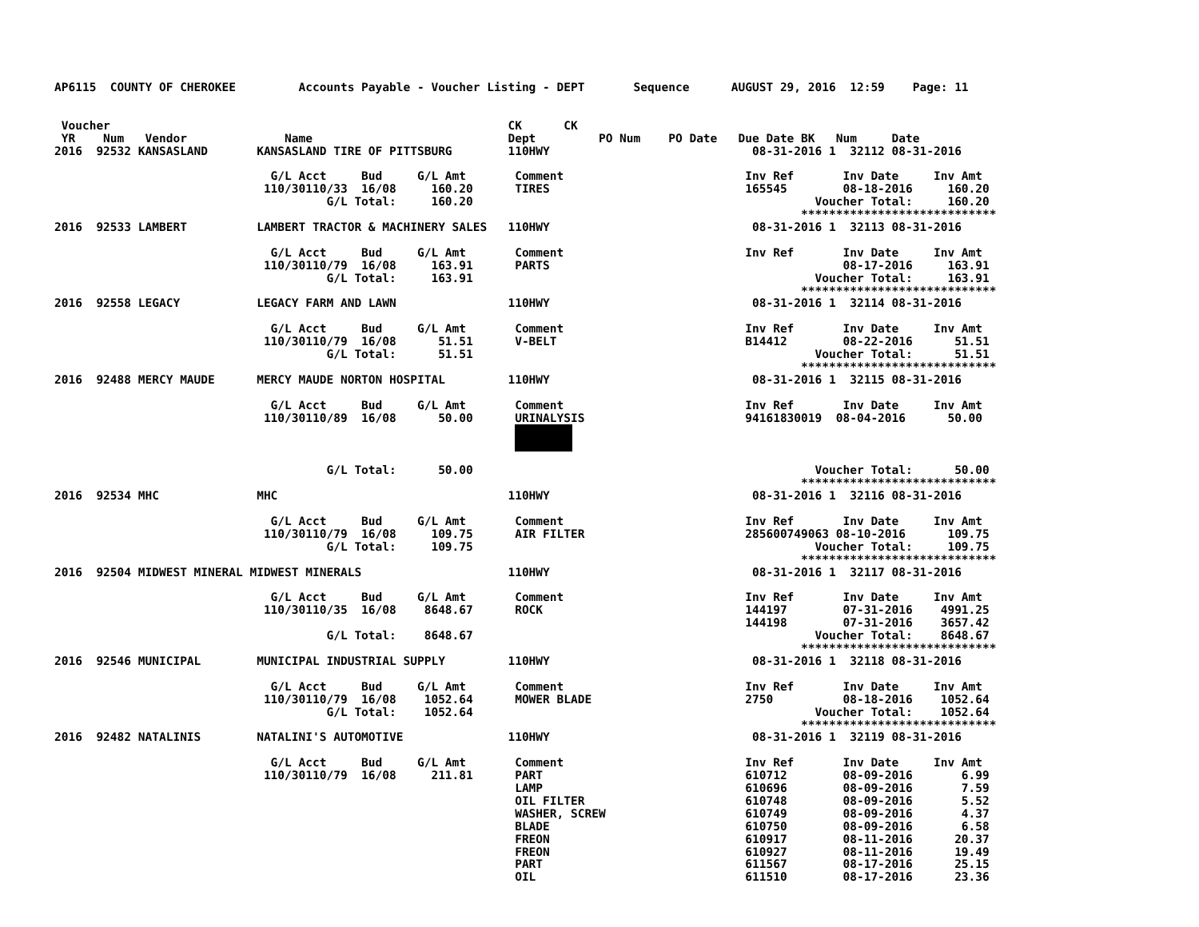AP6115  COUNTY OF CHEROKEE         Accounts Payable - Voucher Listing - DEPT       Sequence      AUGUST 29, 2016  12:59    Page: 11


 Voucher                                                         CK      CK
 YR    Num   Vendor              Name                            Dept         PO Num    PO Date   Due Date BK   Num     Date
2016  92532 KANSASLAND       KANSASLAND TIRE OF PITTSBURG        110HWY                             08-31-2016 1  32112 08-31-2016

                               G/L Acct     Bud     G/L Amt       Comment                          Inv Ref       Inv Date     Inv Amt
                              110/30110/33  16/08     160.20      TIRES                            165545        08-18-2016     160.20
                                       G/L Total:     160.20                                                 Voucher Total:     160.20
                                                                                                           ****************************
2016  92533 LAMBERT          LAMBERT TRACTOR & MACHINERY SALES   110HWY                             08-31-2016 1  32113 08-31-2016

                               G/L Acct     Bud     G/L Amt       Comment                          Inv Ref       Inv Date     Inv Amt
                              110/30110/79  16/08     163.91      PARTS                                          08-17-2016     163.91
                                       G/L Total:     163.91                                                 Voucher Total:     163.91
                                                                                                           ****************************
2016  92558 LEGACY           LEGACY FARM AND LAWN                110HWY                             08-31-2016 1  32114 08-31-2016

                               G/L Acct     Bud     G/L Amt       Comment                          Inv Ref       Inv Date     Inv Amt
                              110/30110/79  16/08      51.51      V-BELT                           B14412        08-22-2016      51.51
                                       G/L Total:      51.51                                                 Voucher Total:      51.51
                                                                                                           ****************************
2016  92488 MERCY MAUDE      MERCY MAUDE NORTON HOSPITAL         110HWY                             08-31-2016 1  32115 08-31-2016

                               G/L Acct     Bud     G/L Amt       Comment                          Inv Ref       Inv Date     Inv Amt
                              110/30110/89  16/08      50.00      URINALYSIS                       94161830019  08-04-2016      50.00
                                                                  

                                       G/L Total:      50.00                                                 Voucher Total:      50.00
                                                                                                           ****************************
2016  92534 MHC              MHC                                 110HWY                             08-31-2016 1  32116 08-31-2016

                               G/L Acct     Bud     G/L Amt       Comment                          Inv Ref       Inv Date     Inv Amt
                              110/30110/79  16/08     109.75      AIR FILTER                       285600749063 08-10-2016      109.75
                                       G/L Total:     109.75                                                 Voucher Total:     109.75
                                                                                                           ****************************
2016  92504 MIDWEST MINERAL MIDWEST MINERALS                     110HWY                             08-31-2016 1  32117 08-31-2016

                               G/L Acct     Bud     G/L Amt       Comment                          Inv Ref       Inv Date     Inv Amt
                              110/30110/35  16/08    8648.67      ROCK                             144197        07-31-2016    4991.25
                                                                                                   144198        07-31-2016    3657.42
                                       G/L Total:    8648.67                                                 Voucher Total:    8648.67
                                                                                                           ****************************
2016  92546 MUNICIPAL        MUNICIPAL INDUSTRIAL SUPPLY         110HWY                             08-31-2016 1  32118 08-31-2016

                               G/L Acct     Bud     G/L Amt       Comment                          Inv Ref       Inv Date     Inv Amt
                              110/30110/79  16/08    1052.64      MOWER BLADE                      2750          08-18-2016    1052.64
                                       G/L Total:    1052.64                                                 Voucher Total:    1052.64
                                                                                                           ****************************
2016  92482 NATALINIS        NATALINI'S AUTOMOTIVE               110HWY                             08-31-2016 1  32119 08-31-2016

                               G/L Acct     Bud     G/L Amt       Comment                          Inv Ref       Inv Date     Inv Amt
                              110/30110/79  16/08     211.81      PART                             610712        08-09-2016       6.99
                                                                  LAMP                             610696        08-09-2016       7.59
                                                                  OIL FILTER                       610748        08-09-2016       5.52
                                                                  WASHER, SCREW                    610749        08-09-2016       4.37
                                                                  BLADE                            610750        08-09-2016       6.58
                                                                  FREON                            610917        08-11-2016      20.37
                                                                  FREON                            610927        08-11-2016      19.49
                                                                  PART                             611567        08-17-2016      25.15
                                                                  OIL                              611510        08-17-2016      23.36